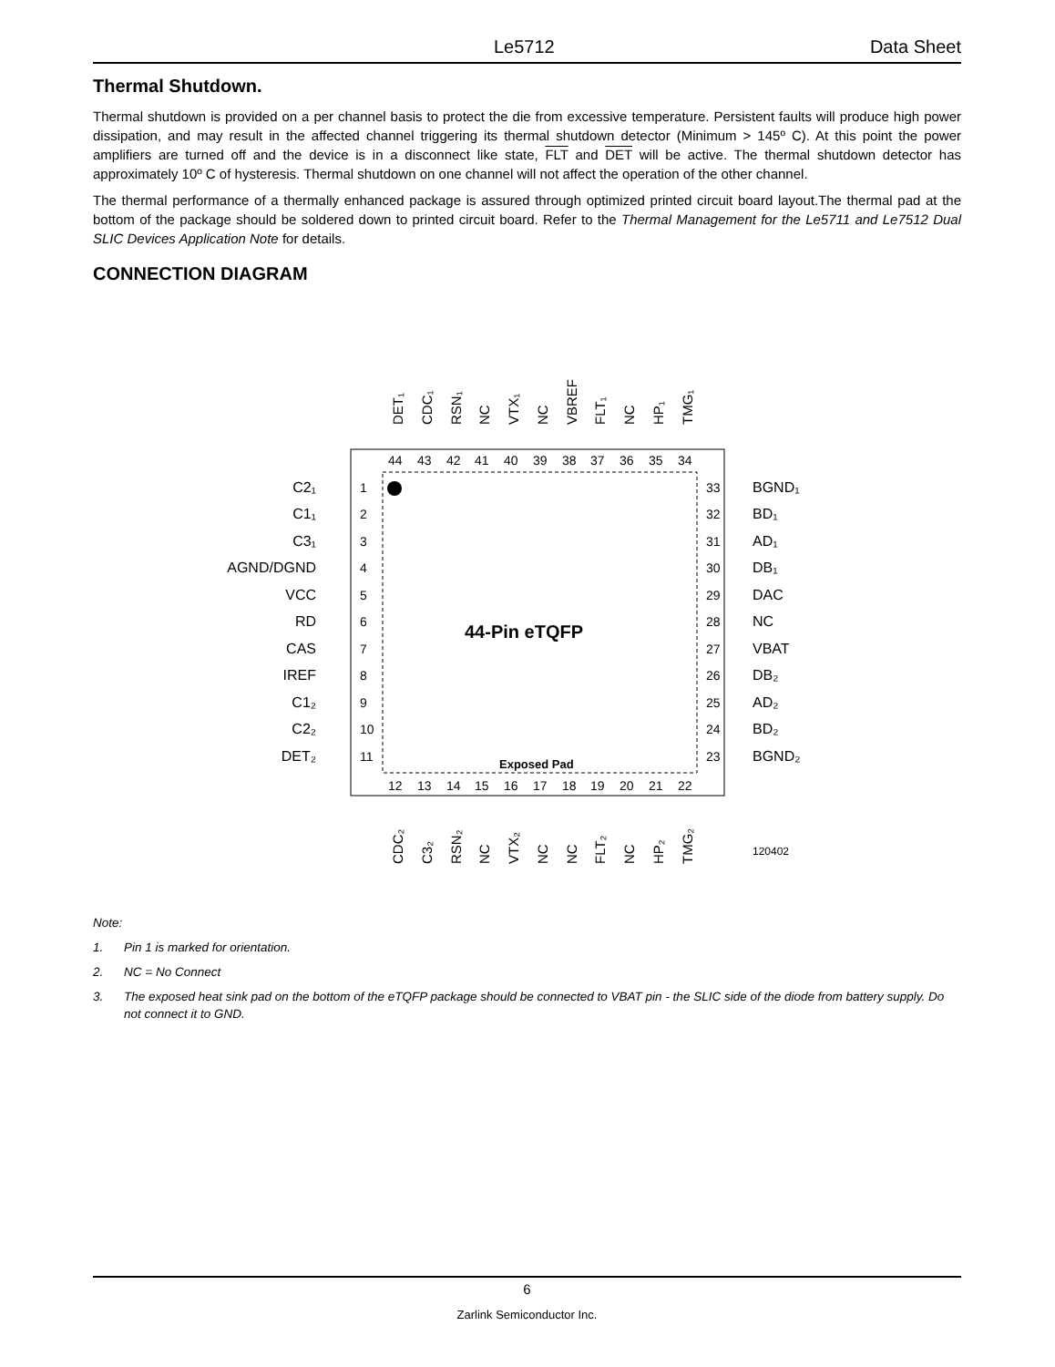Le5712 Data Sheet
Thermal Shutdown.
Thermal shutdown is provided on a per channel basis to protect the die from excessive temperature. Persistent faults will produce high power dissipation, and may result in the affected channel triggering its thermal shutdown detector (Minimum > 145º C). At this point the power amplifiers are turned off and the device is in a disconnect like state, FLT and DET will be active. The thermal shutdown detector has approximately 10º C of hysteresis. Thermal shutdown on one channel will not affect the operation of the other channel.
The thermal performance of a thermally enhanced package is assured through optimized printed circuit board layout.The thermal pad at the bottom of the package should be soldered down to printed circuit board. Refer to the Thermal Management for the Le5711 and Le7512 Dual SLIC Devices Application Note for details.
CONNECTION DIAGRAM
44-Pin eTQFP
Exposed Pad
120402
44
43
42
41
40
39
38
37
36
35
34
12
13
14
15
16
17
18
19
20
21
22
1
2
3
4
5
6
7
8
9
10
11
33
32
31
30
29
28
27
26
25
24
23
C2₁
C1₁
C3₁
AGND/DGND
VCC
RD
CAS
IREF
C1₂
C2₂
DET₂
BGND₁
BD₁
AD₁
DB₁
DAC
NC
VBAT
DB₂
AD₂
BD₂
BGND₂
DET₁
CDC₁
RSN₁
NC
VTX₁
NC
VBREF
FLT₁
NC
HP₁
TMG₁
CDC₂
C3₂
RSN₂
NC
VTX₂
NC
NC
FLT₂
NC
HP₂
TMG₂
Note:
1. Pin 1 is marked for orientation.
2. NC = No Connect
3. The exposed heat sink pad on the bottom of the eTQFP package should be connected to VBAT pin - the SLIC side of the diode from battery supply. Do not connect it to GND.
6
Zarlink Semiconductor Inc.